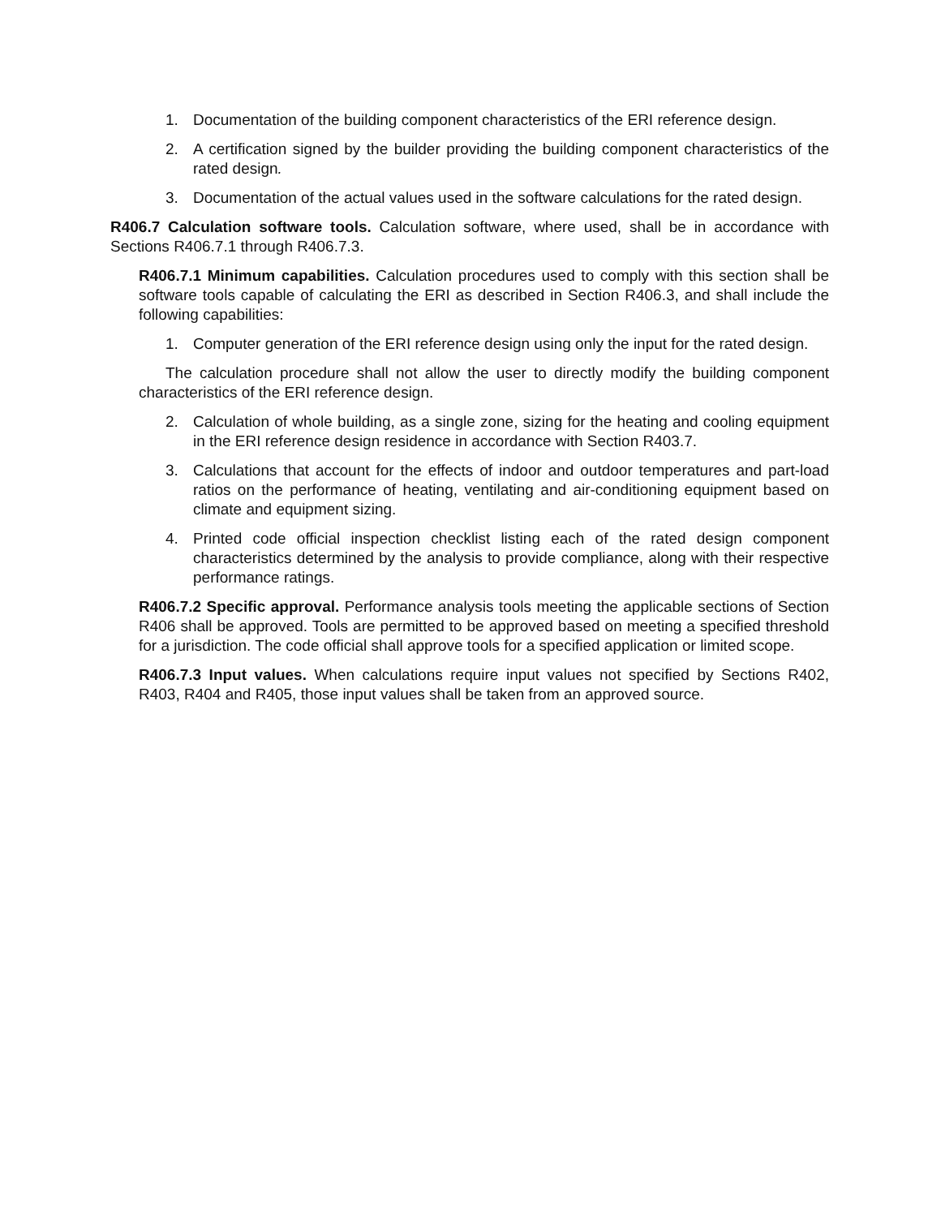1. Documentation of the building component characteristics of the ERI reference design.
2. A certification signed by the builder providing the building component characteristics of the rated design.
3. Documentation of the actual values used in the software calculations for the rated design.
R406.7 Calculation software tools. Calculation software, where used, shall be in accordance with Sections R406.7.1 through R406.7.3.
R406.7.1 Minimum capabilities. Calculation procedures used to comply with this section shall be software tools capable of calculating the ERI as described in Section R406.3, and shall include the following capabilities:
1. Computer generation of the ERI reference design using only the input for the rated design.
The calculation procedure shall not allow the user to directly modify the building component characteristics of the ERI reference design.
2. Calculation of whole building, as a single zone, sizing for the heating and cooling equipment in the ERI reference design residence in accordance with Section R403.7.
3. Calculations that account for the effects of indoor and outdoor temperatures and part-load ratios on the performance of heating, ventilating and air-conditioning equipment based on climate and equipment sizing.
4. Printed code official inspection checklist listing each of the rated design component characteristics determined by the analysis to provide compliance, along with their respective performance ratings.
R406.7.2 Specific approval. Performance analysis tools meeting the applicable sections of Section R406 shall be approved. Tools are permitted to be approved based on meeting a specified threshold for a jurisdiction. The code official shall approve tools for a specified application or limited scope.
R406.7.3 Input values. When calculations require input values not specified by Sections R402, R403, R404 and R405, those input values shall be taken from an approved source.